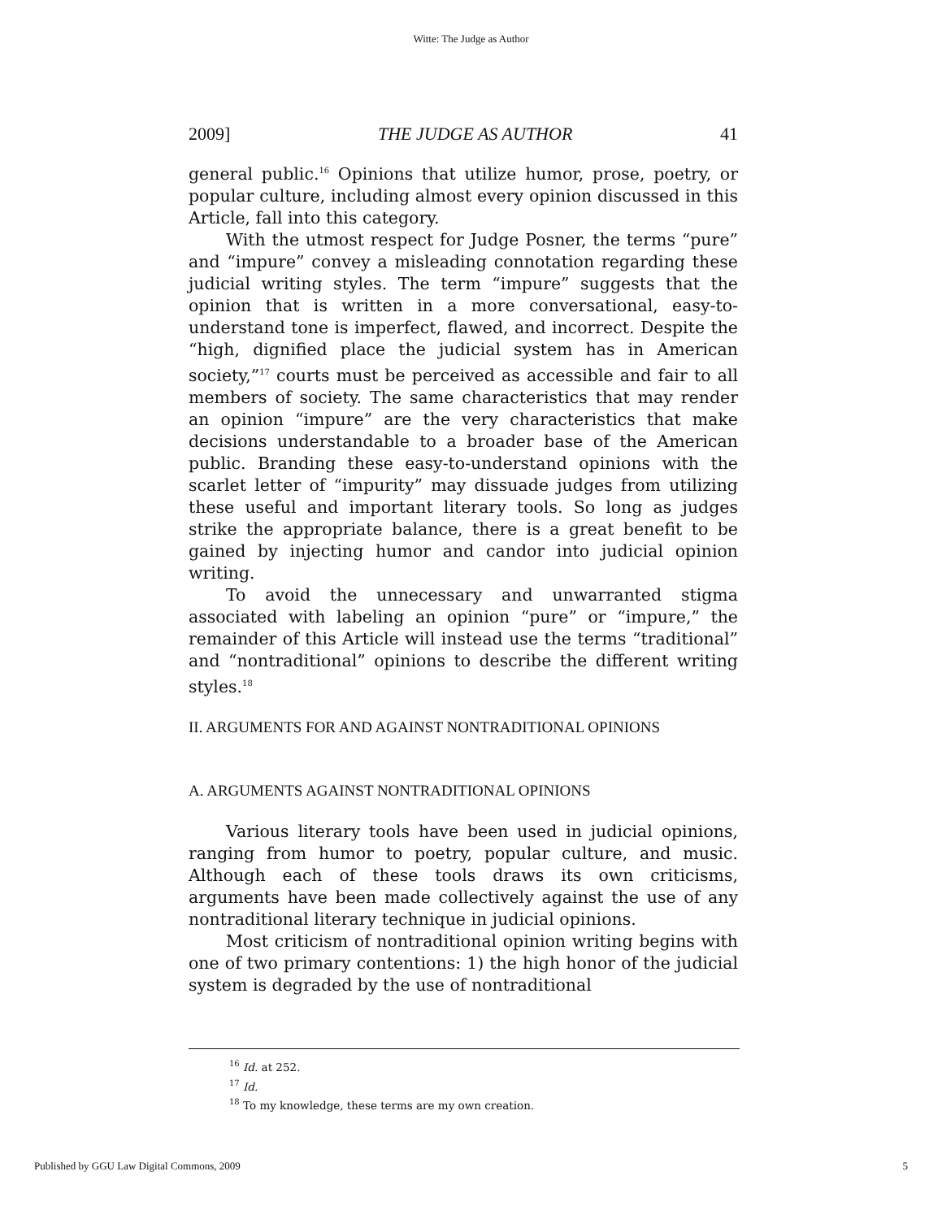Witte: The Judge as Author
2009] THE JUDGE AS AUTHOR 41
general public.<sup>16</sup> Opinions that utilize humor, prose, poetry, or popular culture, including almost every opinion discussed in this Article, fall into this category.
With the utmost respect for Judge Posner, the terms “pure” and “impure” convey a misleading connotation regarding these judicial writing styles. The term “impure” suggests that the opinion that is written in a more conversational, easy-to-understand tone is imperfect, flawed, and incorrect. Despite the “high, dignified place the judicial system has in American society,”<sup>17</sup> courts must be perceived as accessible and fair to all members of society. The same characteristics that may render an opinion “impure” are the very characteristics that make decisions understandable to a broader base of the American public. Branding these easy-to-understand opinions with the scarlet letter of “impurity” may dissuade judges from utilizing these useful and important literary tools. So long as judges strike the appropriate balance, there is a great benefit to be gained by injecting humor and candor into judicial opinion writing.
To avoid the unnecessary and unwarranted stigma associated with labeling an opinion “pure” or “impure,” the remainder of this Article will instead use the terms “traditional” and “nontraditional” opinions to describe the different writing styles.<sup>18</sup>
II. ARGUMENTS FOR AND AGAINST NONTRADITIONAL OPINIONS
A. ARGUMENTS AGAINST NONTRADITIONAL OPINIONS
Various literary tools have been used in judicial opinions, ranging from humor to poetry, popular culture, and music. Although each of these tools draws its own criticisms, arguments have been made collectively against the use of any nontraditional literary technique in judicial opinions.
Most criticism of nontraditional opinion writing begins with one of two primary contentions: 1) the high honor of the judicial system is degraded by the use of nontraditional
<sup>16</sup> Id. at 252.
<sup>17</sup> Id.
<sup>18</sup> To my knowledge, these terms are my own creation.
Published by GGU Law Digital Commons, 2009 5